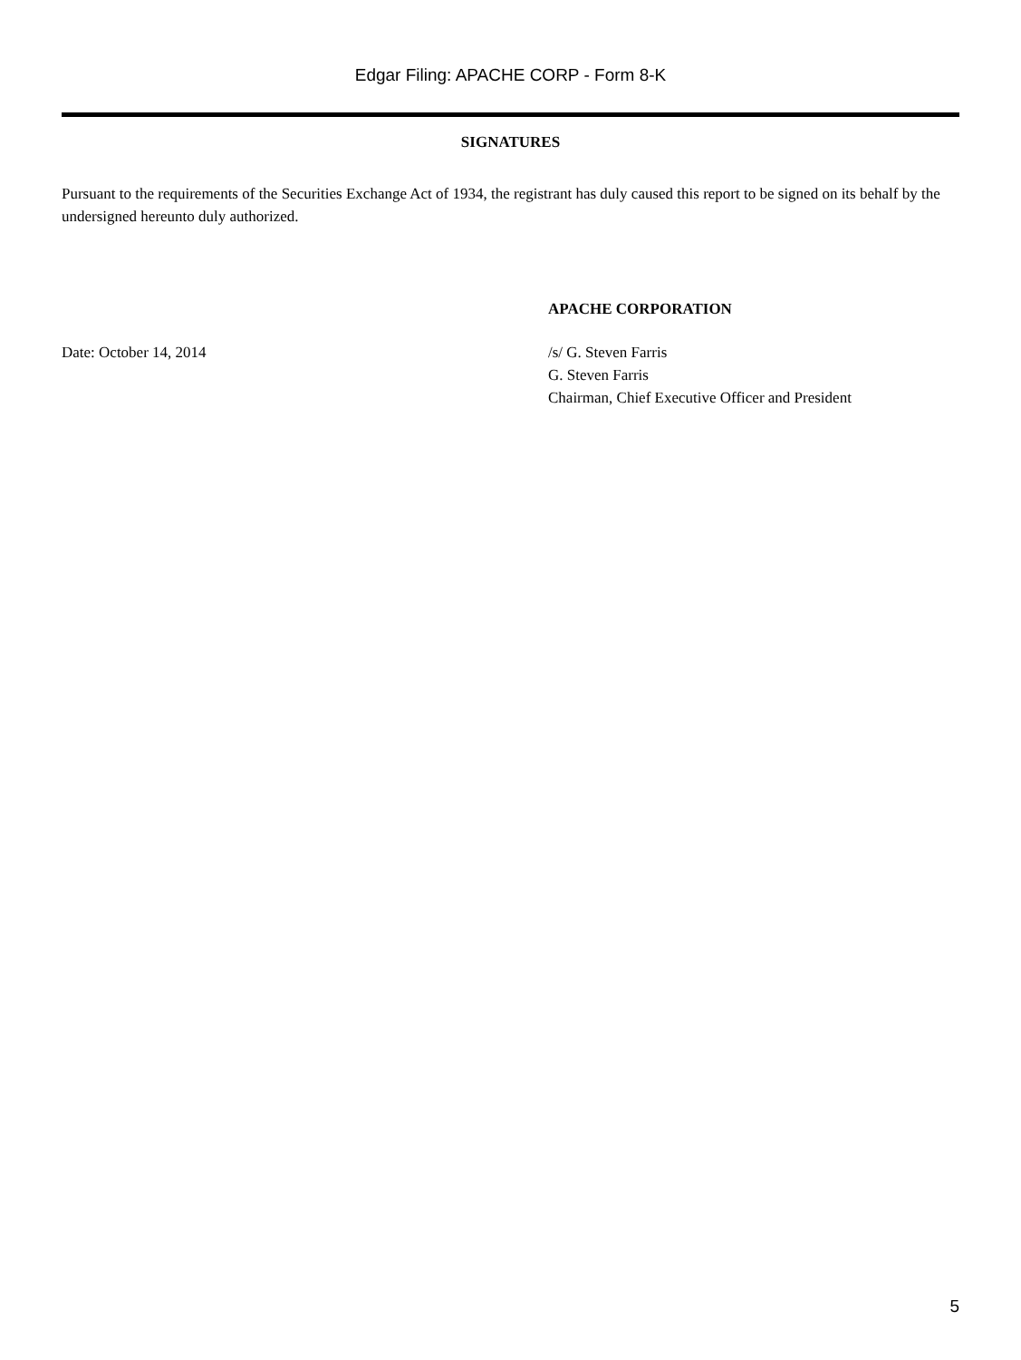Edgar Filing: APACHE CORP - Form 8-K
SIGNATURES
Pursuant to the requirements of the Securities Exchange Act of 1934, the registrant has duly caused this report to be signed on its behalf by the undersigned hereunto duly authorized.
APACHE CORPORATION
Date: October 14, 2014 /s/ G. Steven Farris
G. Steven Farris
Chairman, Chief Executive Officer and President
5